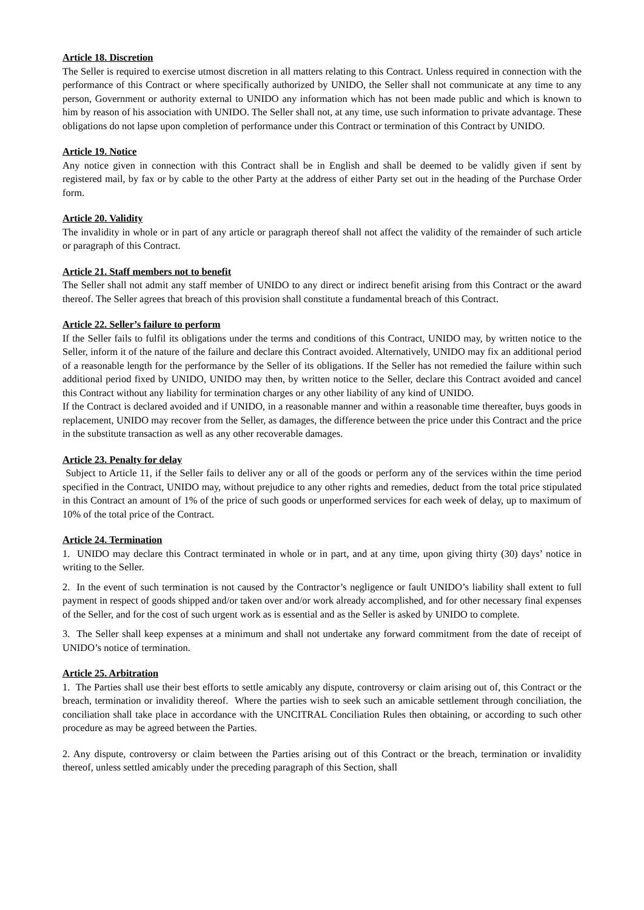Article 18. Discretion
The Seller is required to exercise utmost discretion in all matters relating to this Contract. Unless required in connection with the performance of this Contract or where specifically authorized by UNIDO, the Seller shall not communicate at any time to any person, Government or authority external to UNIDO any information which has not been made public and which is known to him by reason of his association with UNIDO. The Seller shall not, at any time, use such information to private advantage. These obligations do not lapse upon completion of performance under this Contract or termination of this Contract by UNIDO.
Article 19. Notice
Any notice given in connection with this Contract shall be in English and shall be deemed to be validly given if sent by registered mail, by fax or by cable to the other Party at the address of either Party set out in the heading of the Purchase Order form.
Article 20. Validity
The invalidity in whole or in part of any article or paragraph thereof shall not affect the validity of the remainder of such article or paragraph of this Contract.
Article 21. Staff members not to benefit
The Seller shall not admit any staff member of UNIDO to any direct or indirect benefit arising from this Contract or the award thereof. The Seller agrees that breach of this provision shall constitute a fundamental breach of this Contract.
Article 22. Seller’s failure to perform
If the Seller fails to fulfil its obligations under the terms and conditions of this Contract, UNIDO may, by written notice to the Seller, inform it of the nature of the failure and declare this Contract avoided. Alternatively, UNIDO may fix an additional period of a reasonable length for the performance by the Seller of its obligations. If the Seller has not remedied the failure within such additional period fixed by UNIDO, UNIDO may then, by written notice to the Seller, declare this Contract avoided and cancel this Contract without any liability for termination charges or any other liability of any kind of UNIDO.
If the Contract is declared avoided and if UNIDO, in a reasonable manner and within a reasonable time thereafter, buys goods in replacement, UNIDO may recover from the Seller, as damages, the difference between the price under this Contract and the price in the substitute transaction as well as any other recoverable damages.
Article 23. Penalty for delay
Subject to Article 11, if the Seller fails to deliver any or all of the goods or perform any of the services within the time period specified in the Contract, UNIDO may, without prejudice to any other rights and remedies, deduct from the total price stipulated in this Contract an amount of 1% of the price of such goods or unperformed services for each week of delay, up to maximum of 10% of the total price of the Contract.
Article 24. Termination
1. UNIDO may declare this Contract terminated in whole or in part, and at any time, upon giving thirty (30) days’ notice in writing to the Seller.
2. In the event of such termination is not caused by the Contractor’s negligence or fault UNIDO’s liability shall extent to full payment in respect of goods shipped and/or taken over and/or work already accomplished, and for other necessary final expenses of the Seller, and for the cost of such urgent work as is essential and as the Seller is asked by UNIDO to complete.
3. The Seller shall keep expenses at a minimum and shall not undertake any forward commitment from the date of receipt of UNIDO’s notice of termination.
Article 25. Arbitration
1. The Parties shall use their best efforts to settle amicably any dispute, controversy or claim arising out of, this Contract or the breach, termination or invalidity thereof. Where the parties wish to seek such an amicable settlement through conciliation, the conciliation shall take place in accordance with the UNCITRAL Conciliation Rules then obtaining, or according to such other procedure as may be agreed between the Parties.
2. Any dispute, controversy or claim between the Parties arising out of this Contract or the breach, termination or invalidity thereof, unless settled amicably under the preceding paragraph of this Section, shall